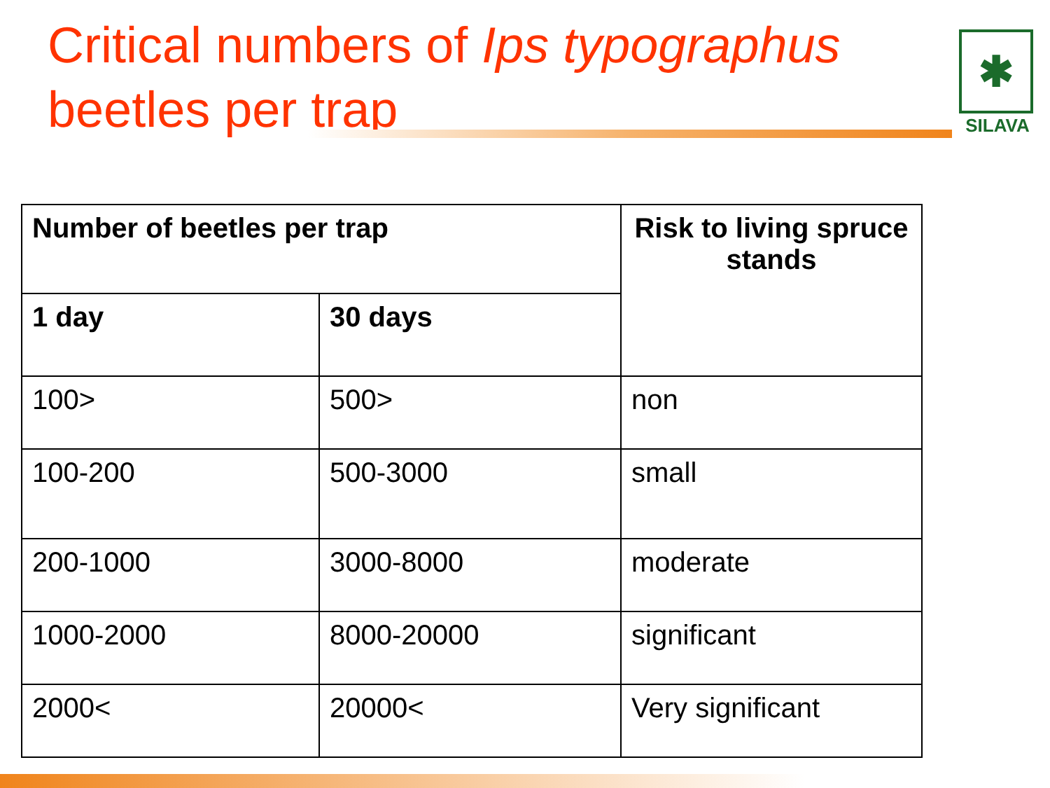Critical numbers of Ips typographus beetles per trap
✱
SILAVA
| Number of beetles per trap | | Risk to living spruce stands |
| --- | --- | --- |
| 1 day | 30 days | |
| 100> | 500> | non |
| 100-200 | 500-3000 | small |
| 200-1000 | 3000-8000 | moderate |
| 1000-2000 | 8000-20000 | significant |
| 2000< | 20000< | Very significant |